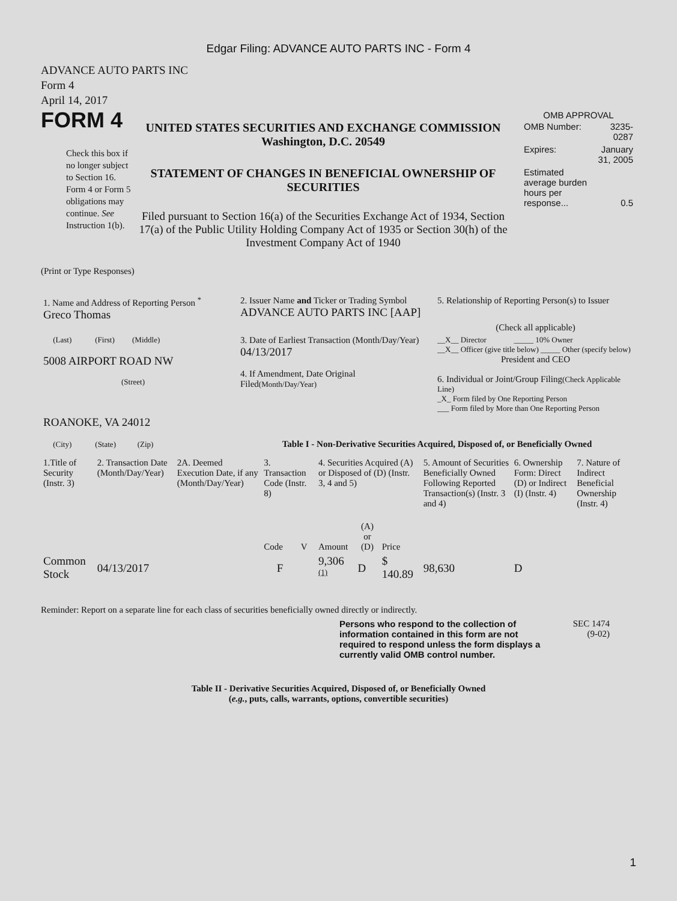Edgar Filing: ADVANCE AUTO PARTS INC - Form 4
ADVANCE AUTO PARTS INC
Form 4
April 14, 2017
FORM 4
Check this box if no longer subject to Section 16. Form 4 or Form 5 obligations may continue. See Instruction 1(b).
UNITED STATES SECURITIES AND EXCHANGE COMMISSION
Washington, D.C. 20549
STATEMENT OF CHANGES IN BENEFICIAL OWNERSHIP OF SECURITIES
Filed pursuant to Section 16(a) of the Securities Exchange Act of 1934, Section 17(a) of the Public Utility Holding Company Act of 1935 or Section 30(h) of the Investment Company Act of 1940
OMB APPROVAL
| OMB Number: | 3235-0287 |
| Expires: | January 31, 2005 |
| Estimated average burden hours per response... | 0.5 |
(Print or Type Responses)
| 1. Name and Address of Reporting Person <sup>*</sup> Greco Thomas | 2. Issuer Name and Ticker or Trading Symbol ADVANCE AUTO PARTS INC [AAP] | 5. Relationship of Reporting Person(s) to Issuer (Check all applicable) |
| (Last) (First) (Middle) 5008 AIRPORT ROAD NW (Street) | 3. Date of Earliest Transaction (Month/Day/Year) 04/13/2017 4. If Amendment, Date Original Filed (Month/Day/Year) | __X__ Director _____ 10% Owner __X__ Officer (give title below) _____ Other (specify below) President and CEO 6. Individual or Joint/Group Filing (Check Applicable Line) _X_ Form filed by One Reporting Person ___ Form filed by More than One Reporting Person |
| ROANOKE, VA 24012 (City) (State) (Zip) | Table I - Non-Derivative Securities Acquired, Disposed of, or Beneficially Owned | |
| 1.Title of Security (Instr. 3) | 2. Transaction Date (Month/Day/Year) | 2A. Deemed Execution Date, if any (Month/Day/Year) | 3. Transaction Code (Instr. 8) | | 4. Securities Acquired (A) or Disposed of (D) (Instr. 3, 4 and 5) | | | 5. Amount of Securities Beneficially Owned Following Reported Transaction(s) (Instr. 3 and 4) | 6. Ownership Form: Direct (D) or Indirect (I) (Instr. 4) | 7. Nature of Indirect Beneficial Ownership (Instr. 4) |
| | | | Code | V | Amount | (A) or (D) | Price | | | |
| Common Stock | 04/13/2017 | | F | | 9,306 <sup>(1)</sup> | D | $ 140.89 | 98,630 | D | |
Reminder: Report on a separate line for each class of securities beneficially owned directly or indirectly.
Persons who respond to the collection of information contained in this form are not required to respond unless the form displays a currently valid OMB control number.
SEC 1474
(9-02)
Table II - Derivative Securities Acquired, Disposed of, or Beneficially Owned
(e.g., puts, calls, warrants, options, convertible securities)
1